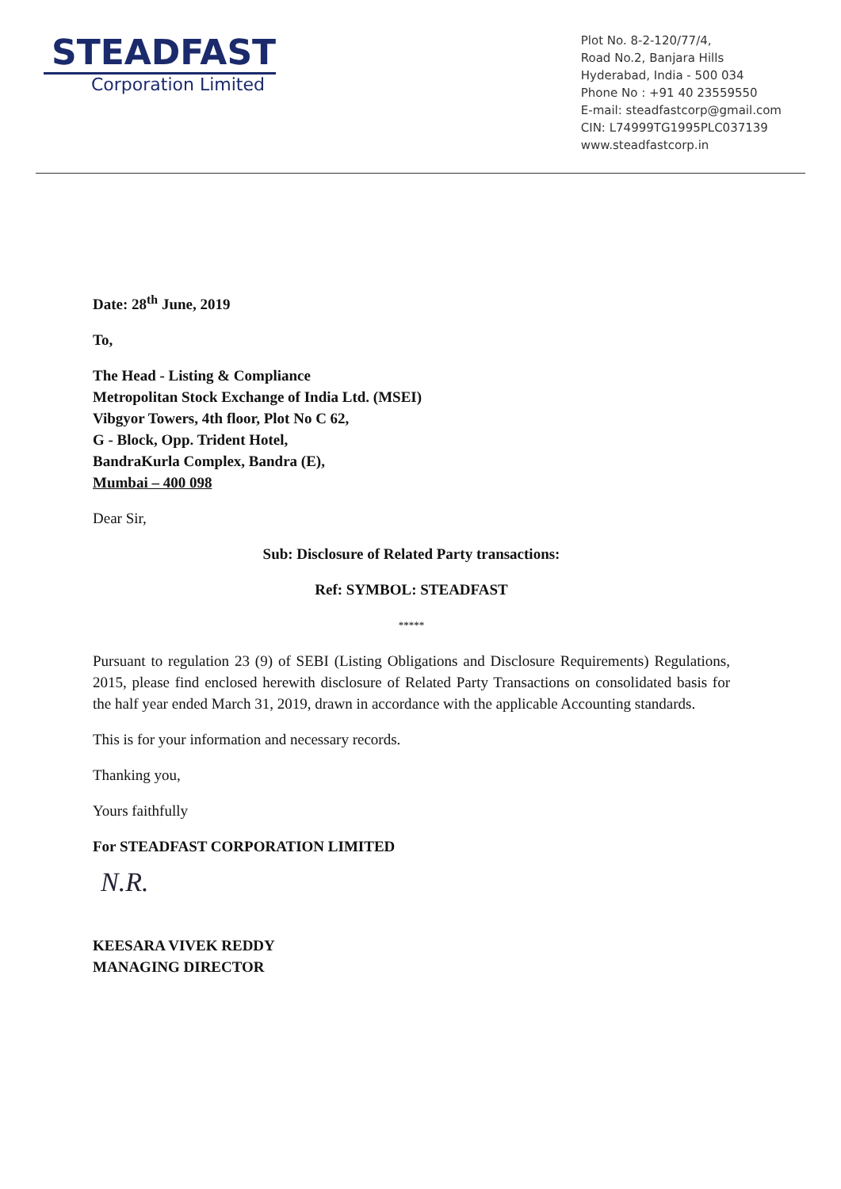STEADFAST
Corporation Limited
Plot No. 8-2-120/77/4,
Road No.2, Banjara Hills
Hyderabad, India - 500 034
Phone No : +91 40 23559550
E-mail: steadfastcorp@gmail.com
CIN: L74999TG1995PLC037139
www.steadfastcorp.in
Date: 28<sup>th</sup> June, 2019
To,
The Head - Listing & Compliance
Metropolitan Stock Exchange of India Ltd. (MSEI)
Vibgyor Towers, 4th floor, Plot No C 62,
G - Block, Opp. Trident Hotel,
BandraKurla Complex, Bandra (E),
Mumbai – 400 098
Dear Sir,
Sub: Disclosure of Related Party transactions:
Ref: SYMBOL: STEADFAST
*****
Pursuant to regulation 23 (9) of SEBI (Listing Obligations and Disclosure Requirements) Regulations, 2015, please find enclosed herewith disclosure of Related Party Transactions on consolidated basis for the half year ended March 31, 2019, drawn in accordance with the applicable Accounting standards.
This is for your information and necessary records.
Thanking you,
Yours faithfully
For STEADFAST CORPORATION LIMITED
N.R.
KEESARA VIVEK REDDY
MANAGING DIRECTOR